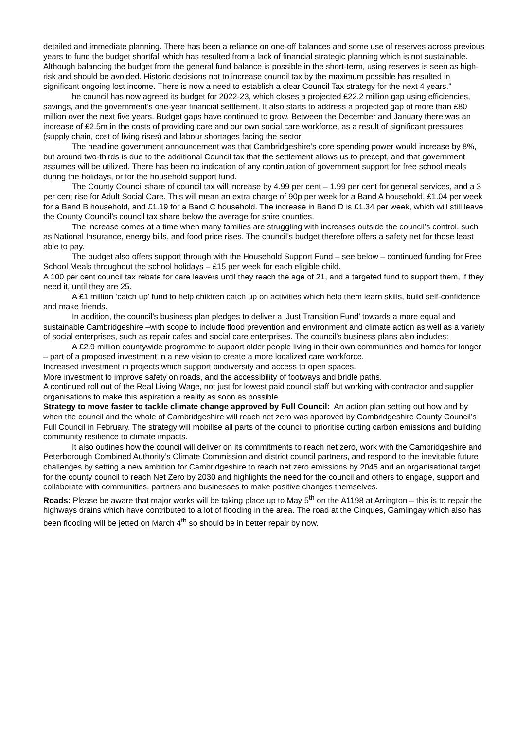detailed and immediate planning. There has been a reliance on one-off balances and some use of reserves across previous years to fund the budget shortfall which has resulted from a lack of financial strategic planning which is not sustainable. Although balancing the budget from the general fund balance is possible in the short-term, using reserves is seen as high-risk and should be avoided. Historic decisions not to increase council tax by the maximum possible has resulted in significant ongoing lost income. There is now a need to establish a clear Council Tax strategy for the next 4 years.”
he council has now agreed its budget for 2022-23, which closes a projected £22.2 million gap using efficiencies, savings, and the government’s one-year financial settlement. It also starts to address a projected gap of more than £80 million over the next five years. Budget gaps have continued to grow. Between the December and January there was an increase of £2.5m in the costs of providing care and our own social care workforce, as a result of significant pressures (supply chain, cost of living rises) and labour shortages facing the sector.
The headline government announcement was that Cambridgeshire’s core spending power would increase by 8%, but around two-thirds is due to the additional Council tax that the settlement allows us to precept, and that government assumes will be utilized. There has been no indication of any continuation of government support for free school meals during the holidays, or for the household support fund.
The County Council share of council tax will increase by 4.99 per cent – 1.99 per cent for general services, and a 3 per cent rise for Adult Social Care. This will mean an extra charge of 90p per week for a Band A household, £1.04 per week for a Band B household, and £1.19 for a Band C household. The increase in Band D is £1.34 per week, which will still leave the County Council’s council tax share below the average for shire counties.
The increase comes at a time when many families are struggling with increases outside the council’s control, such as National Insurance, energy bills, and food price rises. The council’s budget therefore offers a safety net for those least able to pay.
The budget also offers support through with the Household Support Fund – see below – continued funding for Free School Meals throughout the school holidays – £15 per week for each eligible child.
A 100 per cent council tax rebate for care leavers until they reach the age of 21, and a targeted fund to support them, if they need it, until they are 25.
A £1 million ‘catch up’ fund to help children catch up on activities which help them learn skills, build self-confidence and make friends.
In addition, the council’s business plan pledges to deliver a ‘Just Transition Fund’ towards a more equal and sustainable Cambridgeshire –with scope to include flood prevention and environment and climate action as well as a variety of social enterprises, such as repair cafes and social care enterprises. The council’s business plans also includes:
A £2.9 million countywide programme to support older people living in their own communities and homes for longer – part of a proposed investment in a new vision to create a more localized care workforce.
Increased investment in projects which support biodiversity and access to open spaces.
More investment to improve safety on roads, and the accessibility of footways and bridle paths.
A continued roll out of the Real Living Wage, not just for lowest paid council staff but working with contractor and supplier organisations to make this aspiration a reality as soon as possible.
Strategy to move faster to tackle climate change approved by Full Council: An action plan setting out how and by when the council and the whole of Cambridgeshire will reach net zero was approved by Cambridgeshire County Council’s Full Council in February. The strategy will mobilise all parts of the council to prioritise cutting carbon emissions and building community resilience to climate impacts.
It also outlines how the council will deliver on its commitments to reach net zero, work with the Cambridgeshire and Peterborough Combined Authority’s Climate Commission and district council partners, and respond to the inevitable future challenges by setting a new ambition for Cambridgeshire to reach net zero emissions by 2045 and an organisational target for the county council to reach Net Zero by 2030 and highlights the need for the council and others to engage, support and collaborate with communities, partners and businesses to make positive changes themselves.
Roads: Please be aware that major works will be taking place up to May 5<sup>th</sup> on the A1198 at Arrington – this is to repair the highways drains which have contributed to a lot of flooding in the area. The road at the Cinques, Gamlingay which also has been flooding will be jetted on March 4<sup>th</sup> so should be in better repair by now.